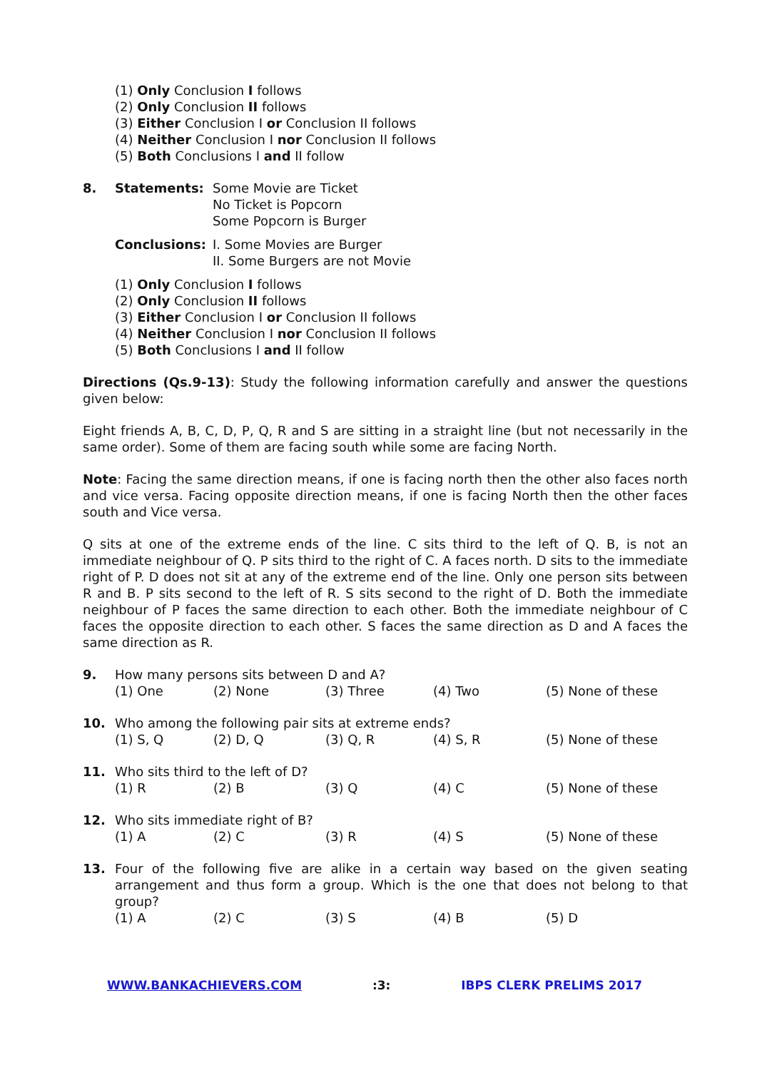(1) Only Conclusion I follows
(2) Only Conclusion II follows
(3) Either Conclusion I or Conclusion II follows
(4) Neither Conclusion I nor Conclusion II follows
(5) Both Conclusions I and II follow
8. Statements: Some Movie are Ticket
No Ticket is Popcorn
Some Popcorn is Burger
Conclusions: I. Some Movies are Burger
II. Some Burgers are not Movie
(1) Only Conclusion I follows
(2) Only Conclusion II follows
(3) Either Conclusion I or Conclusion II follows
(4) Neither Conclusion I nor Conclusion II follows
(5) Both Conclusions I and II follow
Directions (Qs.9-13): Study the following information carefully and answer the questions given below:
Eight friends A, B, C, D, P, Q, R and S are sitting in a straight line (but not necessarily in the same order). Some of them are facing south while some are facing North.
Note: Facing the same direction means, if one is facing north then the other also faces north and vice versa. Facing opposite direction means, if one is facing North then the other faces south and Vice versa.
Q sits at one of the extreme ends of the line. C sits third to the left of Q. B, is not an immediate neighbour of Q. P sits third to the right of C. A faces north. D sits to the immediate right of P. D does not sit at any of the extreme end of the line. Only one person sits between R and B. P sits second to the left of R. S sits second to the right of D. Both the immediate neighbour of P faces the same direction to each other. Both the immediate neighbour of C faces the opposite direction to each other. S faces the same direction as D and A faces the same direction as R.
9. How many persons sits between D and A?
(1) One (2) None (3) Three (4) Two (5) None of these
10. Who among the following pair sits at extreme ends?
(1) S, Q (2) D, Q (3) Q, R (4) S, R (5) None of these
11. Who sits third to the left of D?
(1) R (2) B (3) Q (4) C (5) None of these
12. Who sits immediate right of B?
(1) A (2) C (3) R (4) S (5) None of these
13. Four of the following five are alike in a certain way based on the given seating arrangement and thus form a group. Which is the one that does not belong to that group?
(1) A (2) C (3) S (4) B (5) D
WWW.BANKACHIEVERS.COM:3: IBPS CLERK PRELIMS 2017